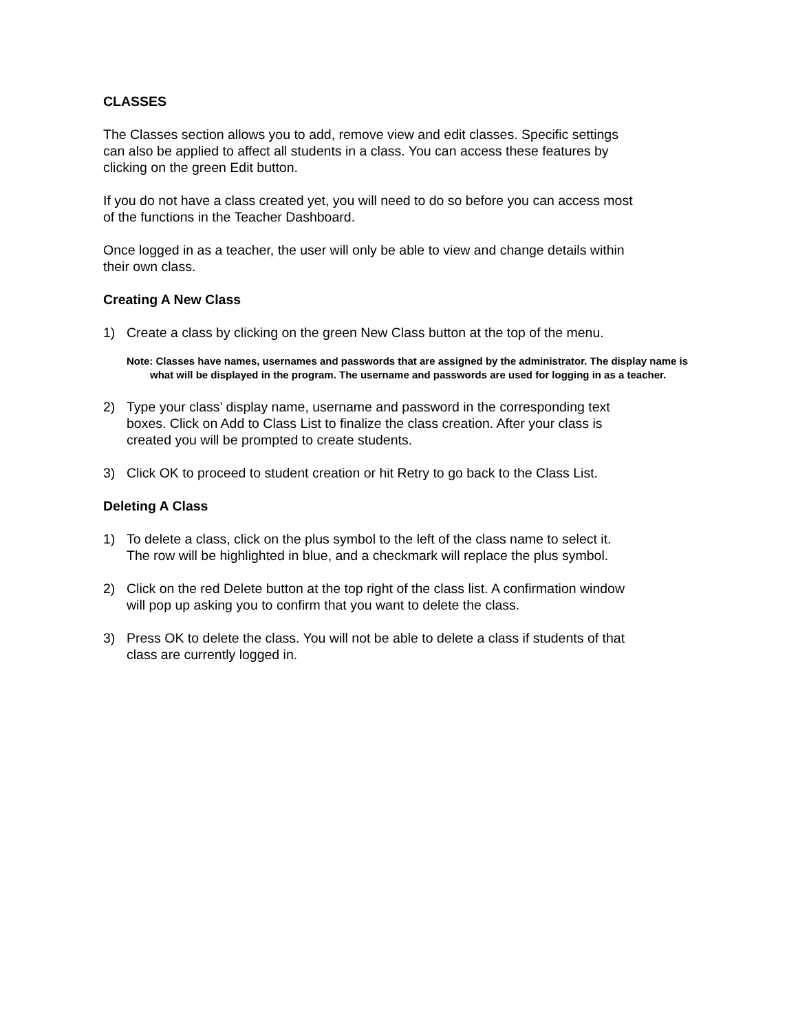CLASSES
The Classes section allows you to add, remove view and edit classes. Specific settings
can also be applied to affect all students in a class. You can access these features by
clicking on the green Edit button.
If you do not have a class created yet, you will need to do so before you can access most
of the functions in the Teacher Dashboard.
Once logged in as a teacher, the user will only be able to view and change details within
their own class.
Creating A New Class
1) Create a class by clicking on the green New Class button at the top of the menu.
Note: Classes have names, usernames and passwords that are assigned by the administrator. The display name is what will be displayed in the program. The username and passwords are used for logging in as a teacher.
2) Type your class’ display name, username and password in the corresponding text
boxes. Click on Add to Class List to finalize the class creation. After your class is
created you will be prompted to create students.
3) Click OK to proceed to student creation or hit Retry to go back to the Class List.
Deleting A Class
1) To delete a class, click on the plus symbol to the left of the class name to select it.
The row will be highlighted in blue, and a checkmark will replace the plus symbol.
2) Click on the red Delete button at the top right of the class list. A confirmation window
will pop up asking you to confirm that you want to delete the class.
3) Press OK to delete the class. You will not be able to delete a class if students of that
class are currently logged in.